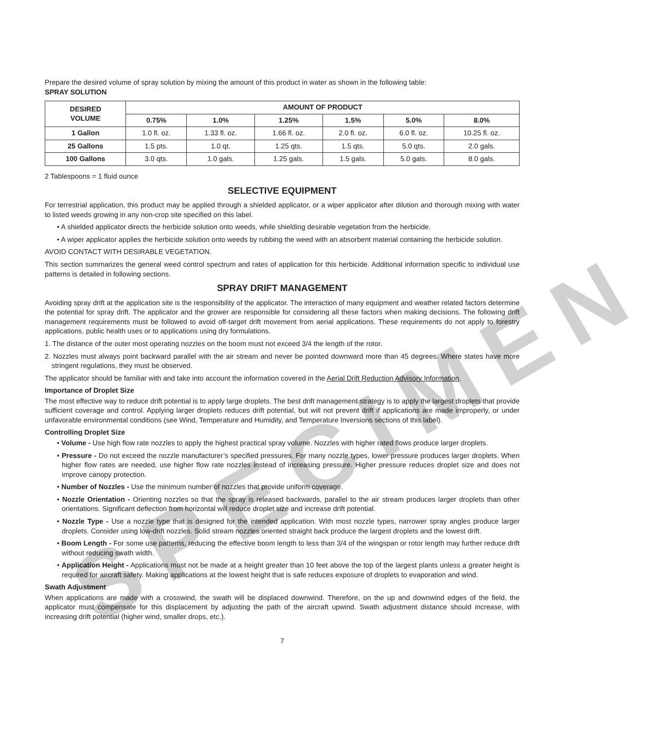Prepare the desired volume of spray solution by mixing the amount of this product in water as shown in the following table:
SPRAY SOLUTION
| DESIRED VOLUME | AMOUNT OF PRODUCT | | | | | |
| --- | --- | --- | --- | --- | --- | --- |
| | 0.75% | 1.0% | 1.25% | 1.5% | 5.0% | 8.0% |
| 1 Gallon | 1.0 fl. oz. | 1.33 fl. oz. | 1.66 fl. oz. | 2.0 fl. oz. | 6.0 fl. oz. | 10.25 fl. oz. |
| 25 Gallons | 1.5 pts. | 1.0 qt. | 1.25 qts. | 1.5 qts. | 5.0 qts. | 2.0 gals. |
| 100 Gallons | 3.0 qts. | 1.0 gals. | 1.25 gals. | 1.5 gals. | 5.0 gals. | 8.0 gals. |
2 Tablespoons = 1 fluid ounce
SELECTIVE EQUIPMENT
For terrestrial application, this product may be applied through a shielded applicator, or a wiper applicator after dilution and thorough mixing with water to listed weeds growing in any non-crop site specified on this label.
• A shielded applicator directs the herbicide solution onto weeds, while shielding desirable vegetation from the herbicide.
• A wiper applicator applies the herbicide solution onto weeds by rubbing the weed with an absorbent material containing the herbicide solution.
AVOID CONTACT WITH DESIRABLE VEGETATION.
This section summarizes the general weed control spectrum and rates of application for this herbicide. Additional information specific to individual use patterns is detailed in following sections.
SPRAY DRIFT MANAGEMENT
Avoiding spray drift at the application site is the responsibility of the applicator. The interaction of many equipment and weather related factors determine the potential for spray drift. The applicator and the grower are responsible for considering all these factors when making decisions. The following drift management requirements must be followed to avoid off-target drift movement from aerial applications. These requirements do not apply to forestry applications, public health uses or to applications using dry formulations.
1. The distance of the outer most operating nozzles on the boom must not exceed 3/4 the length of the rotor.
2. Nozzles must always point backward parallel with the air stream and never be pointed downward more than 45 degrees. Where states have more stringent regulations, they must be observed.
The applicator should be familiar with and take into account the information covered in the Aerial Drift Reduction Advisory Information.
Importance of Droplet Size
The most effective way to reduce drift potential is to apply large droplets. The best drift management strategy is to apply the largest droplets that provide sufficient coverage and control. Applying larger droplets reduces drift potential, but will not prevent drift if applications are made improperly, or under unfavorable environmental conditions (see Wind, Temperature and Humidity, and Temperature Inversions sections of this label).
Controlling Droplet Size
• Volume - Use high flow rate nozzles to apply the highest practical spray volume. Nozzles with higher rated flows produce larger droplets.
• Pressure - Do not exceed the nozzle manufacturer’s specified pressures. For many nozzle types, lower pressure produces larger droplets. When higher flow rates are needed, use higher flow rate nozzles instead of increasing pressure. Higher pressure reduces droplet size and does not improve canopy protection.
• Number of Nozzles - Use the minimum number of nozzles that provide uniform coverage.
• Nozzle Orientation - Orienting nozzles so that the spray is released backwards, parallel to the air stream produces larger droplets than other orientations. Significant deflection from horizontal will reduce droplet size and increase drift potential.
• Nozzle Type - Use a nozzle type that is designed for the intended application. With most nozzle types, narrower spray angles produce larger droplets. Consider using low-drift nozzles. Solid stream nozzles oriented straight back produce the largest droplets and the lowest drift.
• Boom Length - For some use patterns, reducing the effective boom length to less than 3/4 of the wingspan or rotor length may further reduce drift without reducing swath width.
• Application Height - Applications must not be made at a height greater than 10 feet above the top of the largest plants unless a greater height is required for aircraft safety. Making applications at the lowest height that is safe reduces exposure of droplets to evaporation and wind.
Swath Adjustment
When applications are made with a crosswind, the swath will be displaced downwind. Therefore, on the up and downwind edges of the field, the applicator must compensate for this displacement by adjusting the path of the aircraft upwind. Swath adjustment distance should increase, with increasing drift potential (higher wind, smaller drops, etc.).
7
SPECIMEN